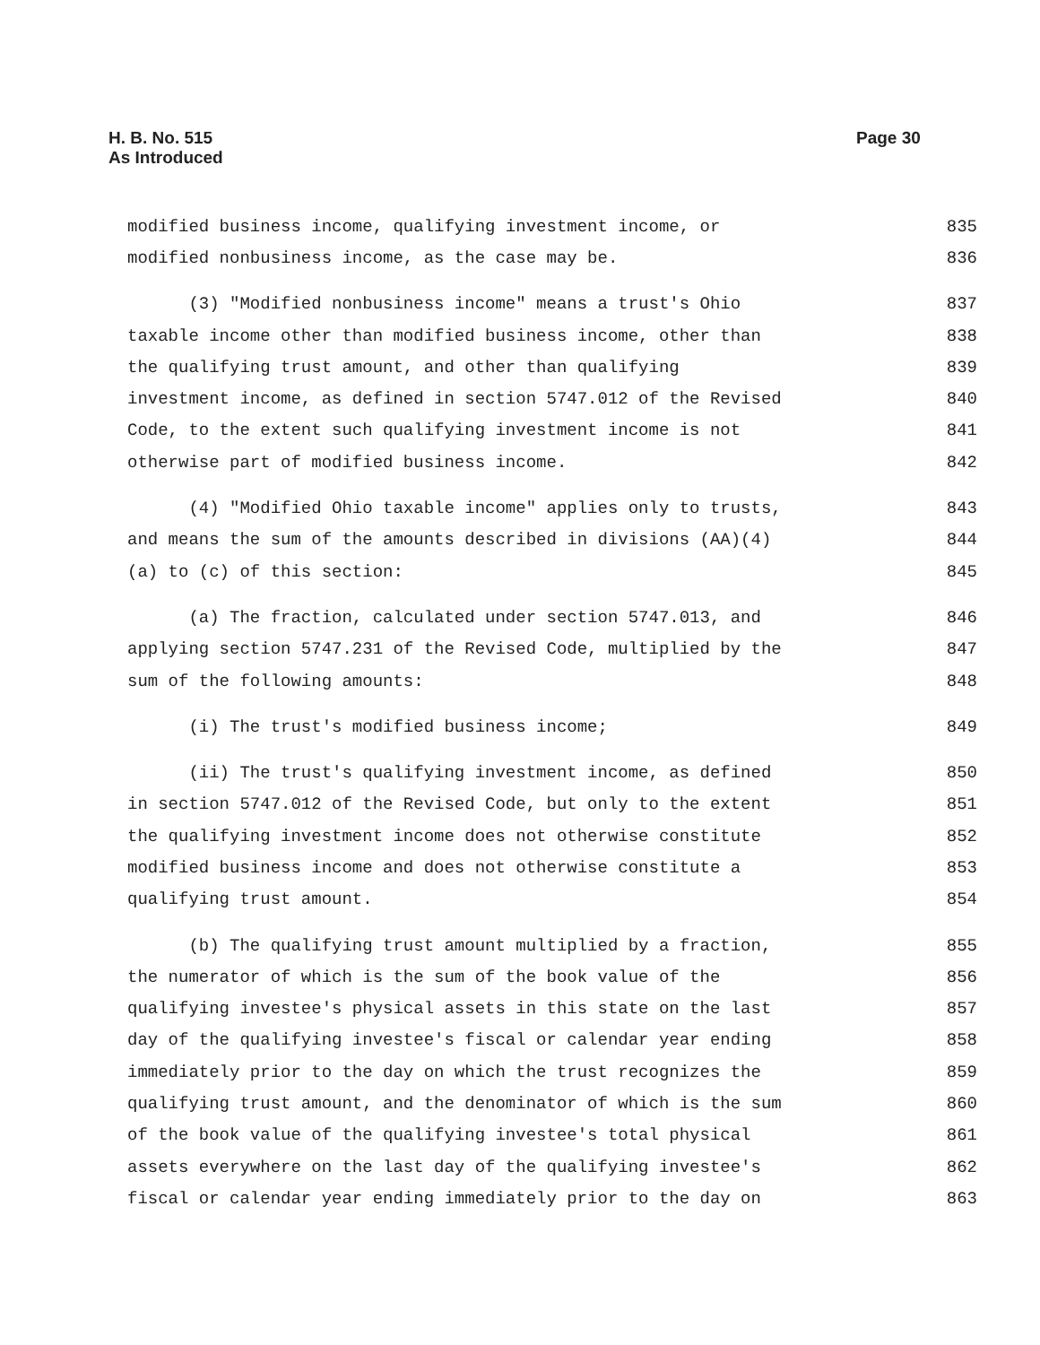H. B. No. 515
As Introduced
Page 30
modified business income, qualifying investment income, or 835
modified nonbusiness income, as the case may be. 836
(3) "Modified nonbusiness income" means a trust's Ohio 837
taxable income other than modified business income, other than 838
the qualifying trust amount, and other than qualifying 839
investment income, as defined in section 5747.012 of the Revised 840
Code, to the extent such qualifying investment income is not 841
otherwise part of modified business income. 842
(4) "Modified Ohio taxable income" applies only to trusts, 843
and means the sum of the amounts described in divisions (AA)(4) 844
(a) to (c) of this section: 845
(a) The fraction, calculated under section 5747.013, and 846
applying section 5747.231 of the Revised Code, multiplied by the 847
sum of the following amounts: 848
(i) The trust's modified business income; 849
(ii) The trust's qualifying investment income, as defined 850
in section 5747.012 of the Revised Code, but only to the extent 851
the qualifying investment income does not otherwise constitute 852
modified business income and does not otherwise constitute a 853
qualifying trust amount. 854
(b) The qualifying trust amount multiplied by a fraction, 855
the numerator of which is the sum of the book value of the 856
qualifying investee's physical assets in this state on the last 857
day of the qualifying investee's fiscal or calendar year ending 858
immediately prior to the day on which the trust recognizes the 859
qualifying trust amount, and the denominator of which is the sum 860
of the book value of the qualifying investee's total physical 861
assets everywhere on the last day of the qualifying investee's 862
fiscal or calendar year ending immediately prior to the day on 863